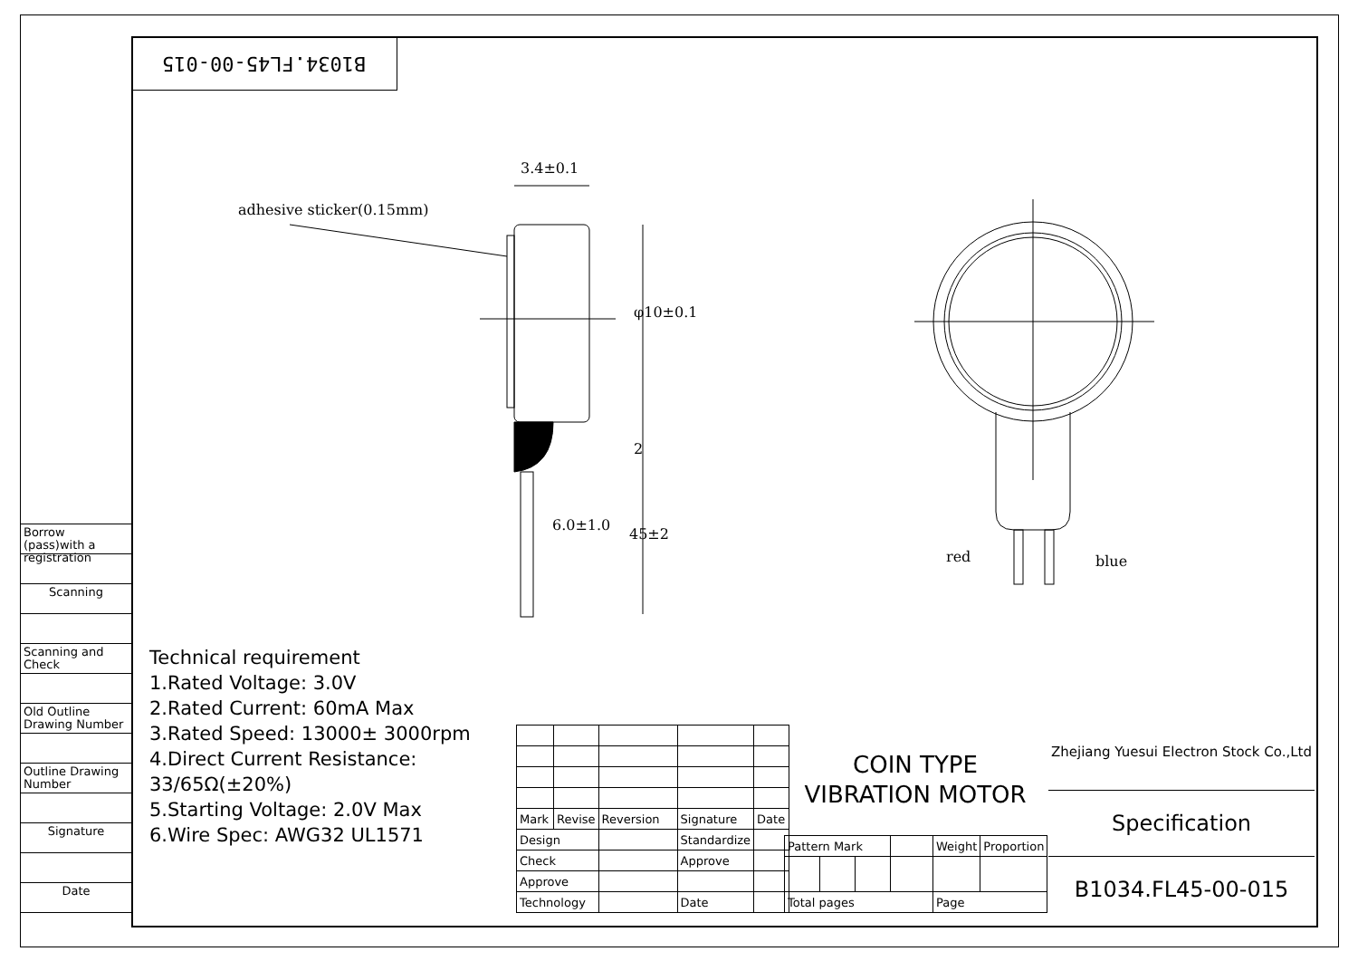B1034.FL45-00-015
Borrow (pass)with a registration
Scanning
Scanning and Check
Old Outline Drawing Number
Outline Drawing Number
Signature
Date
3.4±0.1
adhesive sticker(0.15mm)
φ10±0.1
2
6.0±1.0
45±2
red blue
Technical requirement
1.Rated Voltage: 3.0V
2.Rated Current: 60mA Max
3.Rated Speed: 13000± 3000rpm
4.Direct Current Resistance:
33/65Ω(±20%)
5.Starting Voltage: 2.0V Max
6.Wire Spec: AWG32 UL1571
| Mark | Revise | Reversion | Signature | Date |
| Design | | | Standardize | |
| Check | | | Approve | |
| Approve | | | | |
| Technology | | | Date | |
COIN TYPE
VIBRATION MOTOR
| Pattern Mark | | | | Weight | Proportion |
| Total pages | | | | Page | |
Zhejiang Yuesui Electron Stock Co.,Ltd
Specification
B1034.FL45-00-015